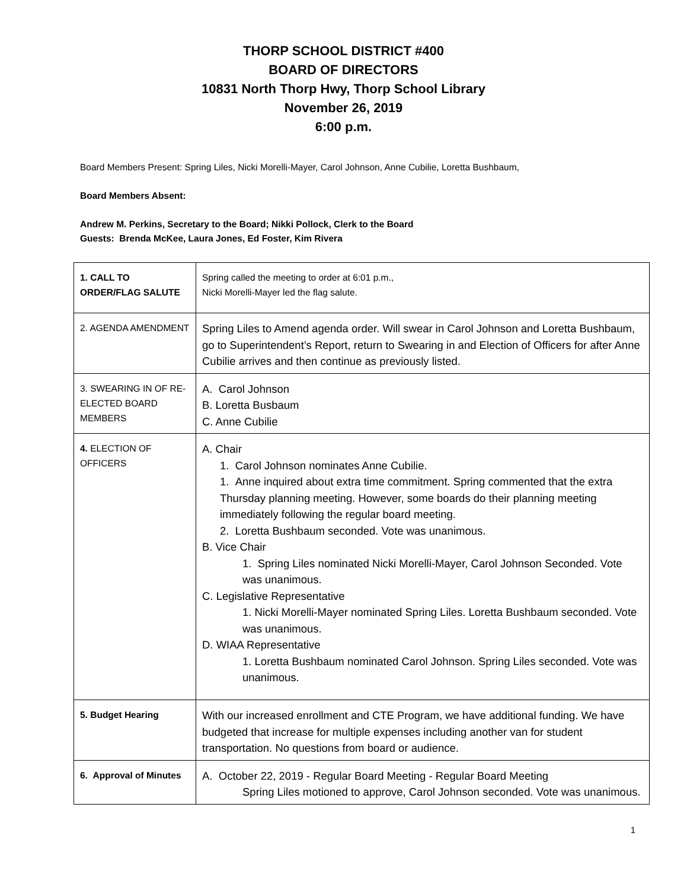THORP SCHOOL DISTRICT #400
BOARD OF DIRECTORS
10831 North Thorp Hwy, Thorp School Library
November 26, 2019
6:00 p.m.
Board Members Present: Spring Liles, Nicki Morelli-Mayer, Carol Johnson, Anne Cubilie, Loretta Bushbaum,
Board Members Absent:
Andrew M. Perkins, Secretary to the Board; Nikki Pollock, Clerk to the Board
Guests: Brenda McKee, Laura Jones, Ed Foster, Kim Rivera
| 1. CALL TO ORDER/FLAG SALUTE | Spring called the meeting to order at 6:01 p.m., Nicki Morelli-Mayer led the flag salute. |
| 2. AGENDA AMENDMENT | Spring Liles to Amend agenda order. Will swear in Carol Johnson and Loretta Bushbaum, go to Superintendent’s Report, return to Swearing in and Election of Officers for after Anne Cubilie arrives and then continue as previously listed. |
| 3. SWEARING IN OF RE-ELECTED BOARD MEMBERS | A. Carol Johnson B. Loretta Busbaum C. Anne Cubilie |
| 4. ELECTION OF OFFICERS | A. Chair 1. Carol Johnson nominates Anne Cubilie. 1. Anne inquired about extra time commitment. Spring commented that the extra Thursday planning meeting. However, some boards do their planning meeting immediately following the regular board meeting. 2. Loretta Bushbaum seconded. Vote was unanimous. B. Vice Chair 1. Spring Liles nominated Nicki Morelli-Mayer, Carol Johnson Seconded. Vote was unanimous. C. Legislative Representative 1. Nicki Morelli-Mayer nominated Spring Liles. Loretta Bushbaum seconded. Vote was unanimous. D. WIAA Representative 1. Loretta Bushbaum nominated Carol Johnson. Spring Liles seconded. Vote was unanimous. |
| 5. Budget Hearing | With our increased enrollment and CTE Program, we have additional funding. We have budgeted that increase for multiple expenses including another van for student transportation. No questions from board or audience. |
| 6. Approval of Minutes | A. October 22, 2019 - Regular Board Meeting - Regular Board Meeting Spring Liles motioned to approve, Carol Johnson seconded. Vote was unanimous. |
1